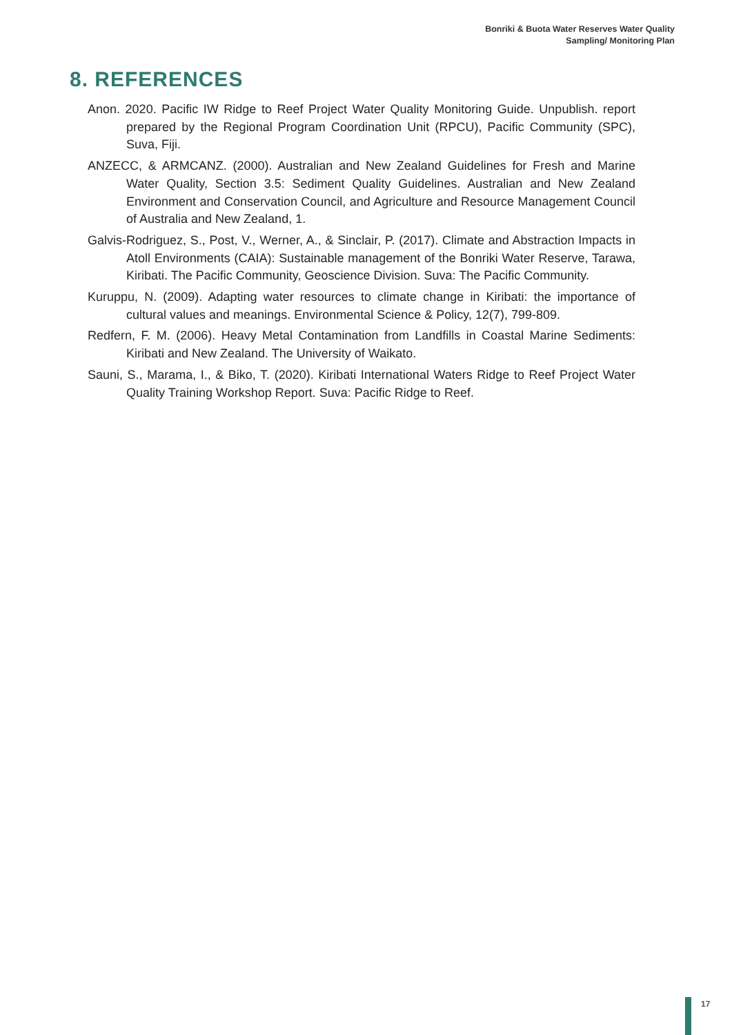Bonriki & Buota Water Reserves Water Quality
Sampling/ Monitoring Plan
8. REFERENCES
Anon. 2020. Pacific IW Ridge to Reef Project Water Quality Monitoring Guide. Unpublish. report prepared by the Regional Program Coordination Unit (RPCU), Pacific Community (SPC), Suva, Fiji.
ANZECC, & ARMCANZ. (2000). Australian and New Zealand Guidelines for Fresh and Marine Water Quality, Section 3.5: Sediment Quality Guidelines. Australian and New Zealand Environment and Conservation Council, and Agriculture and Resource Management Council of Australia and New Zealand, 1.
Galvis-Rodriguez, S., Post, V., Werner, A., & Sinclair, P. (2017). Climate and Abstraction Impacts in Atoll Environments (CAIA): Sustainable management of the Bonriki Water Reserve, Tarawa, Kiribati. The Pacific Community, Geoscience Division. Suva: The Pacific Community.
Kuruppu, N. (2009). Adapting water resources to climate change in Kiribati: the importance of cultural values and meanings. Environmental Science & Policy, 12(7), 799-809.
Redfern, F. M. (2006). Heavy Metal Contamination from Landfills in Coastal Marine Sediments: Kiribati and New Zealand. The University of Waikato.
Sauni, S., Marama, I., & Biko, T. (2020). Kiribati International Waters Ridge to Reef Project Water Quality Training Workshop Report. Suva: Pacific Ridge to Reef.
17